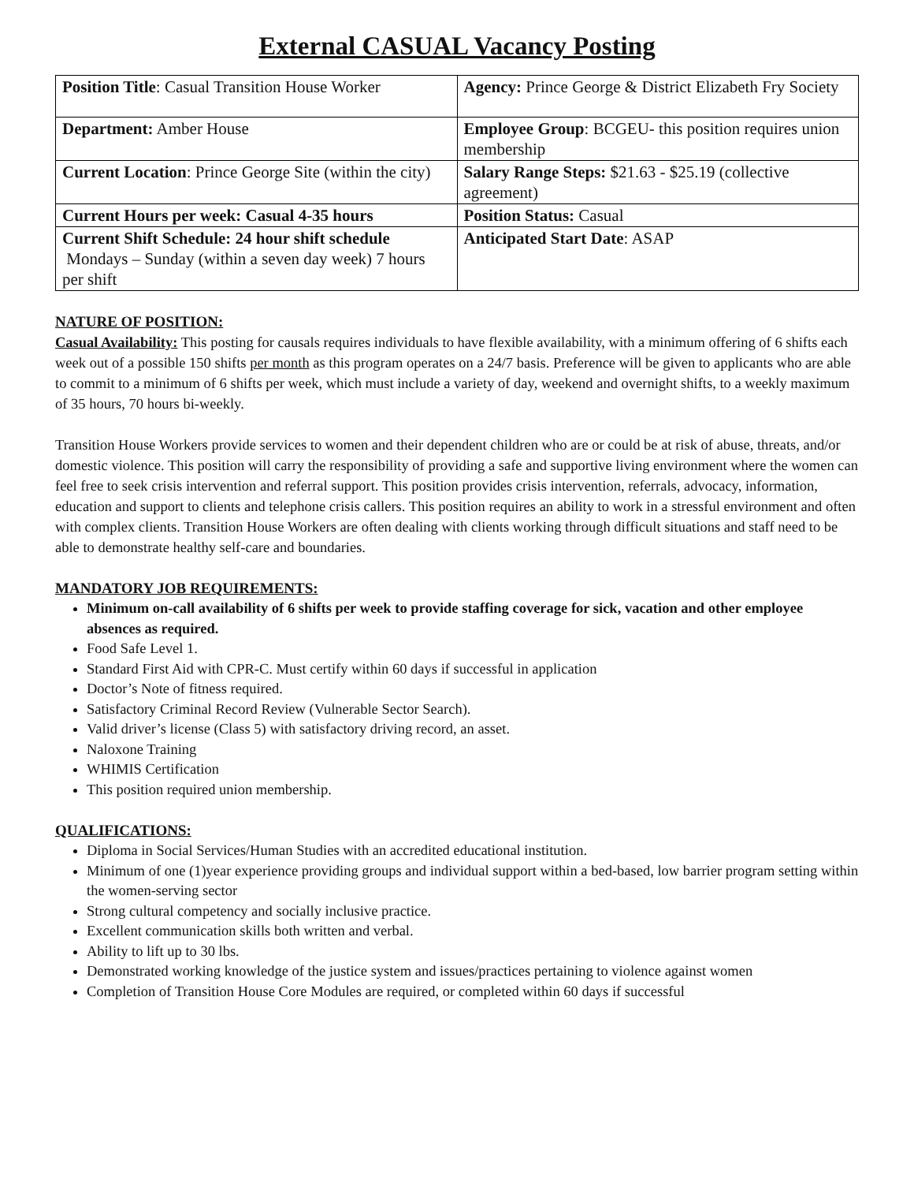External CASUAL Vacancy Posting
| Position Title : Casual Transition House Worker | Agency: Prince George & District Elizabeth Fry Society |
| Department: Amber House | Employee Group : BCGEU- this position requires union membership |
| Current Location : Prince George Site (within the city) | Salary Range Steps: $21.63 - $25.19 (collective agreement) |
| Current Hours per week: Casual 4-35 hours | Position Status: Casual |
| Current Shift Schedule: 24 hour shift schedule Mondays – Sunday (within a seven day week) 7 hours per shift | Anticipated Start Date : ASAP |
NATURE OF POSITION:
Casual Availability: This posting for causals requires individuals to have flexible availability, with a minimum offering of 6 shifts each week out of a possible 150 shifts per month as this program operates on a 24/7 basis. Preference will be given to applicants who are able to commit to a minimum of 6 shifts per week, which must include a variety of day, weekend and overnight shifts, to a weekly maximum of 35 hours, 70 hours bi-weekly.
Transition House Workers provide services to women and their dependent children who are or could be at risk of abuse, threats, and/or domestic violence. This position will carry the responsibility of providing a safe and supportive living environment where the women can feel free to seek crisis intervention and referral support. This position provides crisis intervention, referrals, advocacy, information, education and support to clients and telephone crisis callers. This position requires an ability to work in a stressful environment and often with complex clients. Transition House Workers are often dealing with clients working through difficult situations and staff need to be able to demonstrate healthy self-care and boundaries.
MANDATORY JOB REQUIREMENTS:
Minimum on-call availability of 6 shifts per week to provide staffing coverage for sick, vacation and other employee absences as required.
Food Safe Level 1.
Standard First Aid with CPR-C. Must certify within 60 days if successful in application
Doctor’s Note of fitness required.
Satisfactory Criminal Record Review (Vulnerable Sector Search).
Valid driver’s license (Class 5) with satisfactory driving record, an asset.
Naloxone Training
WHIMIS Certification
This position required union membership.
QUALIFICATIONS:
Diploma in Social Services/Human Studies with an accredited educational institution.
Minimum of one (1)year experience providing groups and individual support within a bed-based, low barrier program setting within the women-serving sector
Strong cultural competency and socially inclusive practice.
Excellent communication skills both written and verbal.
Ability to lift up to 30 lbs.
Demonstrated working knowledge of the justice system and issues/practices pertaining to violence against women
Completion of Transition House Core Modules are required, or completed within 60 days if successful